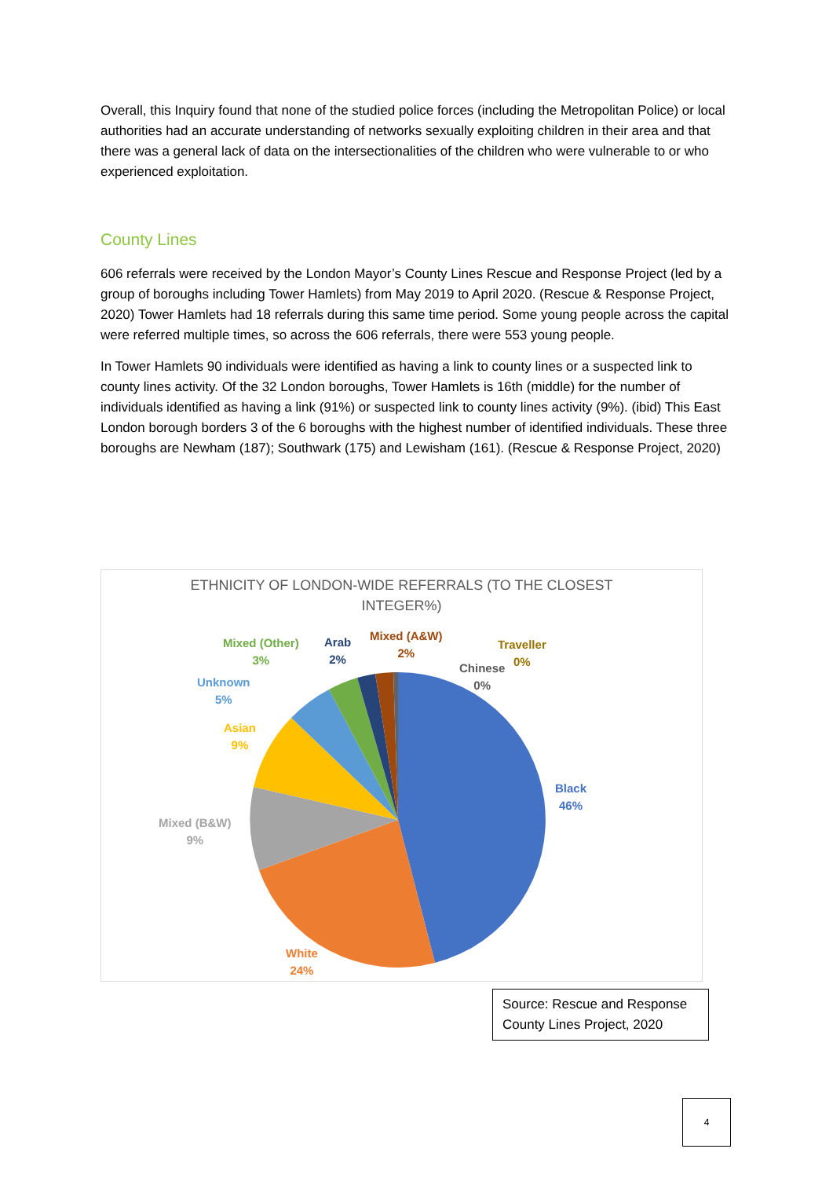Overall, this Inquiry found that none of the studied police forces (including the Metropolitan Police) or local authorities had an accurate understanding of networks sexually exploiting children in their area and that there was a general lack of data on the intersectionalities of the children who were vulnerable to or who experienced exploitation.
County Lines
606 referrals were received by the London Mayor’s County Lines Rescue and Response Project (led by a group of boroughs including Tower Hamlets) from May 2019 to April 2020. (Rescue & Response Project, 2020) Tower Hamlets had 18 referrals during this same time period. Some young people across the capital were referred multiple times, so across the 606 referrals, there were 553 young people.
In Tower Hamlets 90 individuals were identified as having a link to county lines or a suspected link to county lines activity. Of the 32 London boroughs, Tower Hamlets is 16th (middle) for the number of individuals identified as having a link (91%) or suspected link to county lines activity (9%). (ibid) This East London borough borders 3 of the 6 boroughs with the highest number of identified individuals. These three boroughs are Newham (187); Southwark (175) and Lewisham (161). (Rescue & Response Project, 2020)
ETHNICITY OF LONDON-WIDE REFERRALS (TO THE CLOSEST
INTEGER%)
Mixed (Other)
3%
Arab
2%
Mixed (A&W)
2%
Traveller
0%
Chinese
0%
Unknown
5%
Asian
9%
Black
46%
Mixed (B&W)
9%
White
24%
Source: Rescue and Response County Lines Project, 2020
4